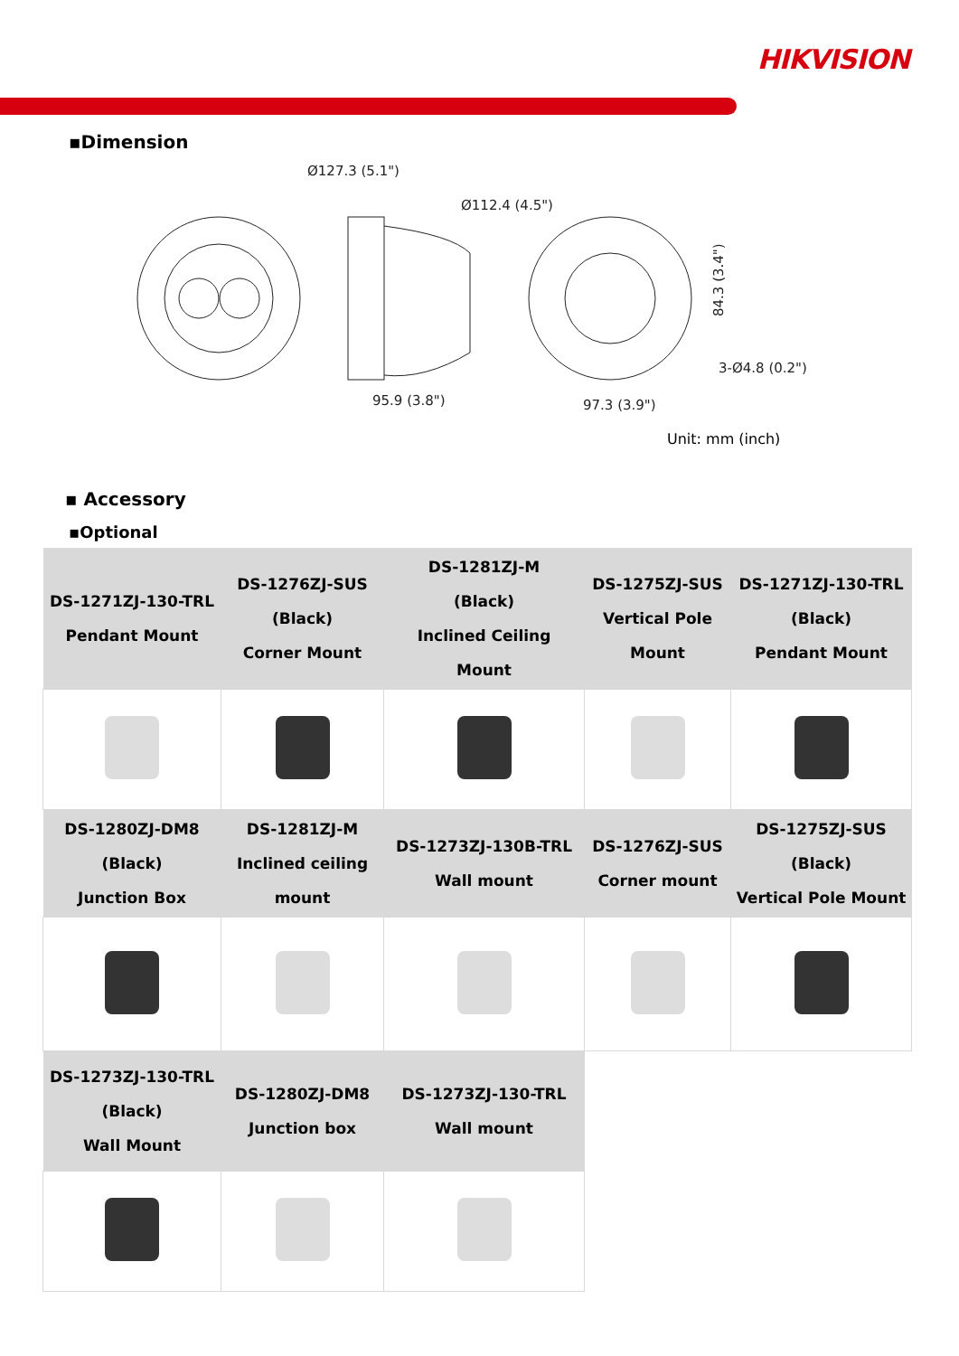HIKVISION
▪Dimension
Ø127.3 (5.1")
Ø112.4 (4.5")
95.9 (3.8")
97.3 (3.9")
3-Ø4.8 (0.2")
84.3 (3.4")
Unit: mm (inch)
▪ Accessory
▪Optional
| DS-1271ZJ-130-TRL Pendant Mount | DS-1276ZJ-SUS (Black) Corner Mount | DS-1281ZJ-M (Black) Inclined Ceiling Mount | DS-1275ZJ-SUS Vertical Pole Mount | DS-1271ZJ-130-TRL (Black) Pendant Mount |
| --- | --- | --- | --- | --- |
| DS-1280ZJ-DM8 (Black) Junction Box | DS-1281ZJ-M Inclined ceiling mount | DS-1273ZJ-130B-TRL Wall mount | DS-1276ZJ-SUS Corner mount | DS-1275ZJ-SUS (Black) Vertical Pole Mount |
| DS-1273ZJ-130-TRL (Black) Wall Mount | DS-1280ZJ-DM8 Junction box | DS-1273ZJ-130-TRL Wall mount | | |